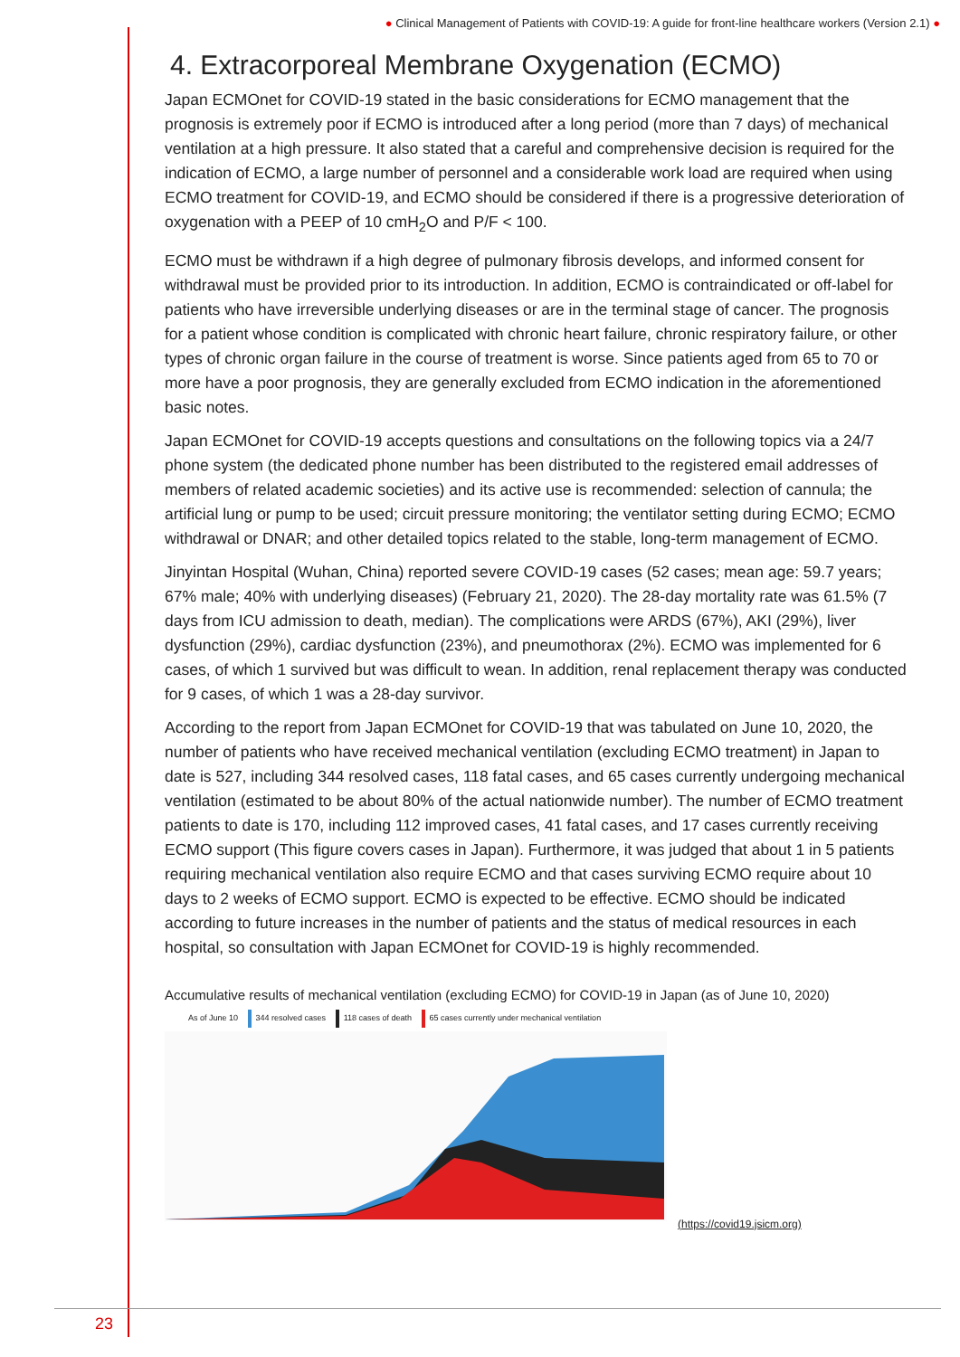● Clinical Management of Patients with COVID-19: A guide for front-line healthcare workers (Version 2.1) ●
4. Extracorporeal Membrane Oxygenation (ECMO)
Japan ECMOnet for COVID-19 stated in the basic considerations for ECMO management that the prognosis is extremely poor if ECMO is introduced after a long period (more than 7 days) of mechanical ventilation at a high pressure. It also stated that a careful and comprehensive decision is required for the indication of ECMO, a large number of personnel and a considerable work load are required when using ECMO treatment for COVID-19, and ECMO should be considered if there is a progressive deterioration of oxygenation with a PEEP of 10 cmH<sub>2</sub>O and P/F < 100.
ECMO must be withdrawn if a high degree of pulmonary fibrosis develops, and informed consent for withdrawal must be provided prior to its introduction. In addition, ECMO is contraindicated or off-label for patients who have irreversible underlying diseases or are in the terminal stage of cancer. The prognosis for a patient whose condition is complicated with chronic heart failure, chronic respiratory failure, or other types of chronic organ failure in the course of treatment is worse. Since patients aged from 65 to 70 or more have a poor prognosis, they are generally excluded from ECMO indication in the aforementioned basic notes.
Japan ECMOnet for COVID-19 accepts questions and consultations on the following topics via a 24/7 phone system (the dedicated phone number has been distributed to the registered email addresses of members of related academic societies) and its active use is recommended: selection of cannula; the artificial lung or pump to be used; circuit pressure monitoring; the ventilator setting during ECMO; ECMO withdrawal or DNAR; and other detailed topics related to the stable, long-term management of ECMO.
Jinyintan Hospital (Wuhan, China) reported severe COVID-19 cases (52 cases; mean age: 59.7 years; 67% male; 40% with underlying diseases) (February 21, 2020). The 28-day mortality rate was 61.5% (7 days from ICU admission to death, median). The complications were ARDS (67%), AKI (29%), liver dysfunction (29%), cardiac dysfunction (23%), and pneumothorax (2%). ECMO was implemented for 6 cases, of which 1 survived but was difficult to wean. In addition, renal replacement therapy was conducted for 9 cases, of which 1 was a 28-day survivor.
According to the report from Japan ECMOnet for COVID-19 that was tabulated on June 10, 2020, the number of patients who have received mechanical ventilation (excluding ECMO treatment) in Japan to date is 527, including 344 resolved cases, 118 fatal cases, and 65 cases currently undergoing mechanical ventilation (estimated to be about 80% of the actual nationwide number). The number of ECMO treatment patients to date is 170, including 112 improved cases, 41 fatal cases, and 17 cases currently receiving ECMO support (This figure covers cases in Japan). Furthermore, it was judged that about 1 in 5 patients requiring mechanical ventilation also require ECMO and that cases surviving ECMO require about 10 days to 2 weeks of ECMO support. ECMO is expected to be effective. ECMO should be indicated according to future increases in the number of patients and the status of medical resources in each hospital, so consultation with Japan ECMOnet for COVID-19 is highly recommended.
Accumulative results of mechanical ventilation (excluding ECMO) for COVID-19 in Japan (as of June 10, 2020)
As of June 10 344 resolved cases 118 cases of death 65 cases currently under mechanical ventilation
(https://covid19.jsicm.org)
23